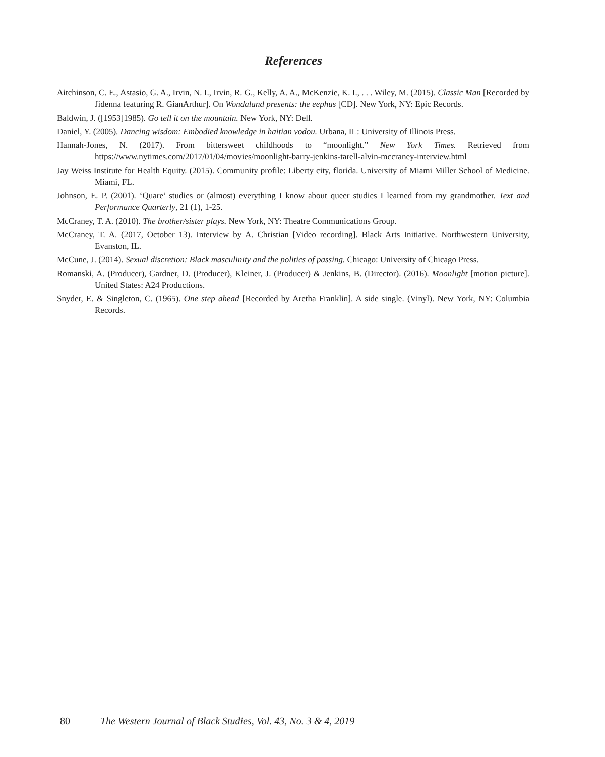References
Aitchinson, C. E., Astasio, G. A., Irvin, N. I., Irvin, R. G., Kelly, A. A., McKenzie, K. I., . . . Wiley, M. (2015). Classic Man [Recorded by Jidenna featuring R. GianArthur]. On Wondaland presents: the eephus [CD]. New York, NY: Epic Records.
Baldwin, J. ([1953]1985). Go tell it on the mountain. New York, NY: Dell.
Daniel, Y. (2005). Dancing wisdom: Embodied knowledge in haitian vodou. Urbana, IL: University of Illinois Press.
Hannah-Jones, N. (2017). From bittersweet childhoods to “moonlight.” New York Times. Retrieved from https://www.nytimes.com/2017/01/04/movies/moonlight-barry-jenkins-tarell-alvin-mccraney-interview.html
Jay Weiss Institute for Health Equity. (2015). Community profile: Liberty city, florida. University of Miami Miller School of Medicine. Miami, FL.
Johnson, E. P. (2001). ‘Quare’ studies or (almost) everything I know about queer studies I learned from my grandmother. Text and Performance Quarterly, 21 (1), 1-25.
McCraney, T. A. (2010). The brother/sister plays. New York, NY: Theatre Communications Group.
McCraney, T. A. (2017, October 13). Interview by A. Christian [Video recording]. Black Arts Initiative. Northwestern University, Evanston, IL.
McCune, J. (2014). Sexual discretion: Black masculinity and the politics of passing. Chicago: University of Chicago Press.
Romanski, A. (Producer), Gardner, D. (Producer), Kleiner, J. (Producer) & Jenkins, B. (Director). (2016). Moonlight [motion picture]. United States: A24 Productions.
Snyder, E. & Singleton, C. (1965). One step ahead [Recorded by Aretha Franklin]. A side single. (Vinyl). New York, NY: Columbia Records.
80 The Western Journal of Black Studies, Vol. 43, No. 3 & 4, 2019